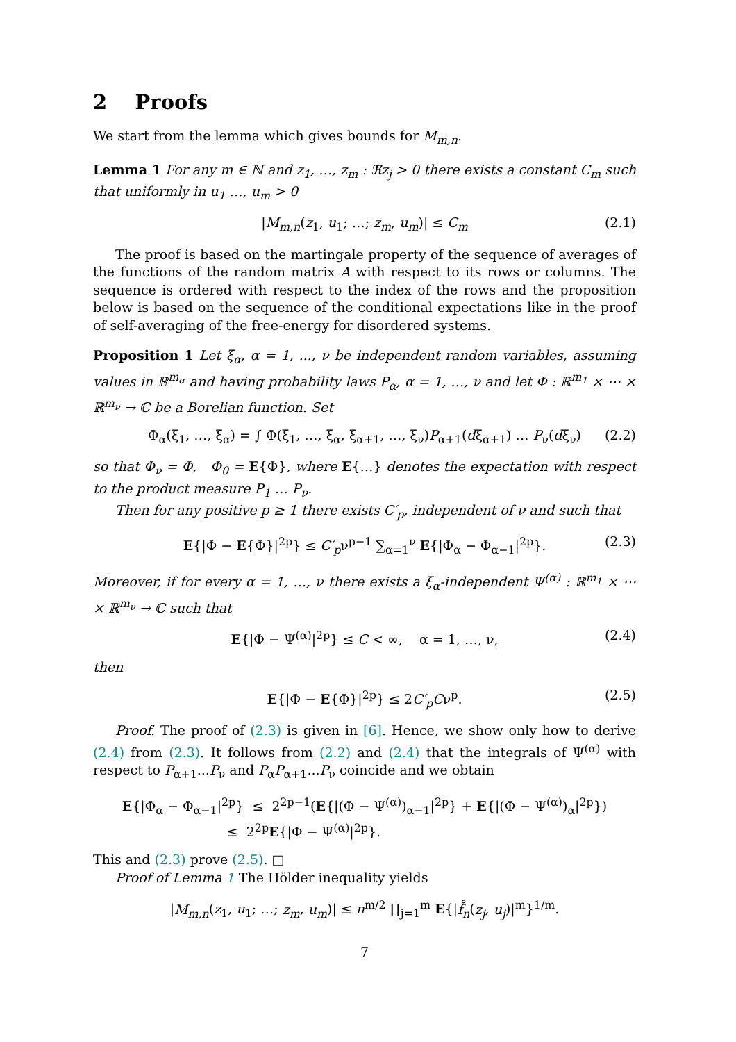2 Proofs
We start from the lemma which gives bounds for M<sub>m,n</sub>.
Lemma 1 For any m ∈ ℕ and z<sub>1</sub>, …, z<sub>m</sub> : ℜz<sub>j</sub> > 0 there exists a constant C<sub>m</sub> such that uniformly in u<sub>1</sub> …, u<sub>m</sub> > 0
|M<sub>m,n</sub>(z<sub>1</sub>, u<sub>1</sub>; …; z<sub>m</sub>, u<sub>m</sub>)| ≤ C<sub>m</sub> (2.1)
The proof is based on the martingale property of the sequence of averages of the functions of the random matrix A with respect to its rows or columns. The sequence is ordered with respect to the index of the rows and the proposition below is based on the sequence of the conditional expectations like in the proof of self-averaging of the free-energy for disordered systems.
Proposition 1 Let ξ<sub>α</sub>, α = 1, ..., ν be independent random variables, assuming values in ℝ<sup>m<sub>α</sub></sup> and having probability laws P<sub>α</sub>, α = 1, …, ν and let Φ : ℝ<sup>m<sub>1</sub></sup> × ⋯ × ℝ<sup>m<sub>ν</sub></sup> → ℂ be a Borelian function. Set
Φ<sub>α</sub>(ξ<sub>1</sub>, …, ξ<sub>α</sub>) = ∫ Φ(ξ<sub>1</sub>, …, ξ<sub>α</sub>, ξ<sub>α+1</sub>, …, ξ<sub>ν</sub>)P<sub>α+1</sub>(dξ<sub>α+1</sub>) … P<sub>ν</sub>(dξ<sub>ν</sub>) (2.2)
so that Φ<sub>ν</sub> = Φ, Φ<sub>0</sub> = E{Φ}, where E{…} denotes the expectation with respect to the product measure P<sub>1</sub> … P<sub>ν</sub>.
Then for any positive p ≥ 1 there exists C′<sub>p</sub>, independent of ν and such that
E{|Φ − E{Φ}|<sup>2p</sup>} ≤ C′<sub>p</sub>ν<sup>p−1</sup> ∑<sub>α=1</sub><sup>ν</sup> E{|Φ<sub>α</sub> − Φ<sub>α−1</sub>|<sup>2p</sup>}. (2.3)
Moreover, if for every α = 1, …, ν there exists a ξ<sub>α</sub>-independent Ψ<sup>(α)</sup> : ℝ<sup>m<sub>1</sub></sup> × ⋯ × ℝ<sup>m<sub>ν</sub></sup> → ℂ such that
E{|Φ − Ψ<sup>(α)</sup>|<sup>2p</sup>} ≤ C < ∞, α = 1, …, ν, (2.4)
then
E{|Φ − E{Φ}|<sup>2p</sup>} ≤ 2C′<sub>p</sub>Cν<sup>p</sup>. (2.5)
Proof. The proof of (2.3) is given in [6]. Hence, we show only how to derive (2.4) from (2.3). It follows from (2.2) and (2.4) that the integrals of Ψ<sup>(α)</sup> with respect to P<sub>α+1</sub>...P<sub>ν</sub> and P<sub>α</sub>P<sub>α+1</sub>...P<sub>ν</sub> coincide and we obtain
E{|Φ<sub>α</sub> − Φ<sub>α−1</sub>|<sup>2p</sup>} ≤ 2<sup>2p−1</sup>(E{|(Φ − Ψ<sup>(α)</sup>)<sub>α−1</sub>|<sup>2p</sup>} + E{|(Φ − Ψ<sup>(α)</sup>)<sub>α</sub>|<sup>2p</sup>})
≤ 2<sup>2p</sup>E{|Φ − Ψ<sup>(α)</sup>|<sup>2p</sup>}.
This and (2.3) prove (2.5). □
Proof of Lemma 1 The Hölder inequality yields
|M<sub>m,n</sub>(z<sub>1</sub>, u<sub>1</sub>; …; z<sub>m</sub>, u<sub>m</sub>)| ≤ n<sup>m/2</sup> ∏<sub>j=1</sub><sup>m</sup> E{|f̊<sub>n</sub>(z<sub>j</sub>, u<sub>j</sub>)|<sup>m</sup>}<sup>1/m</sup>.
7